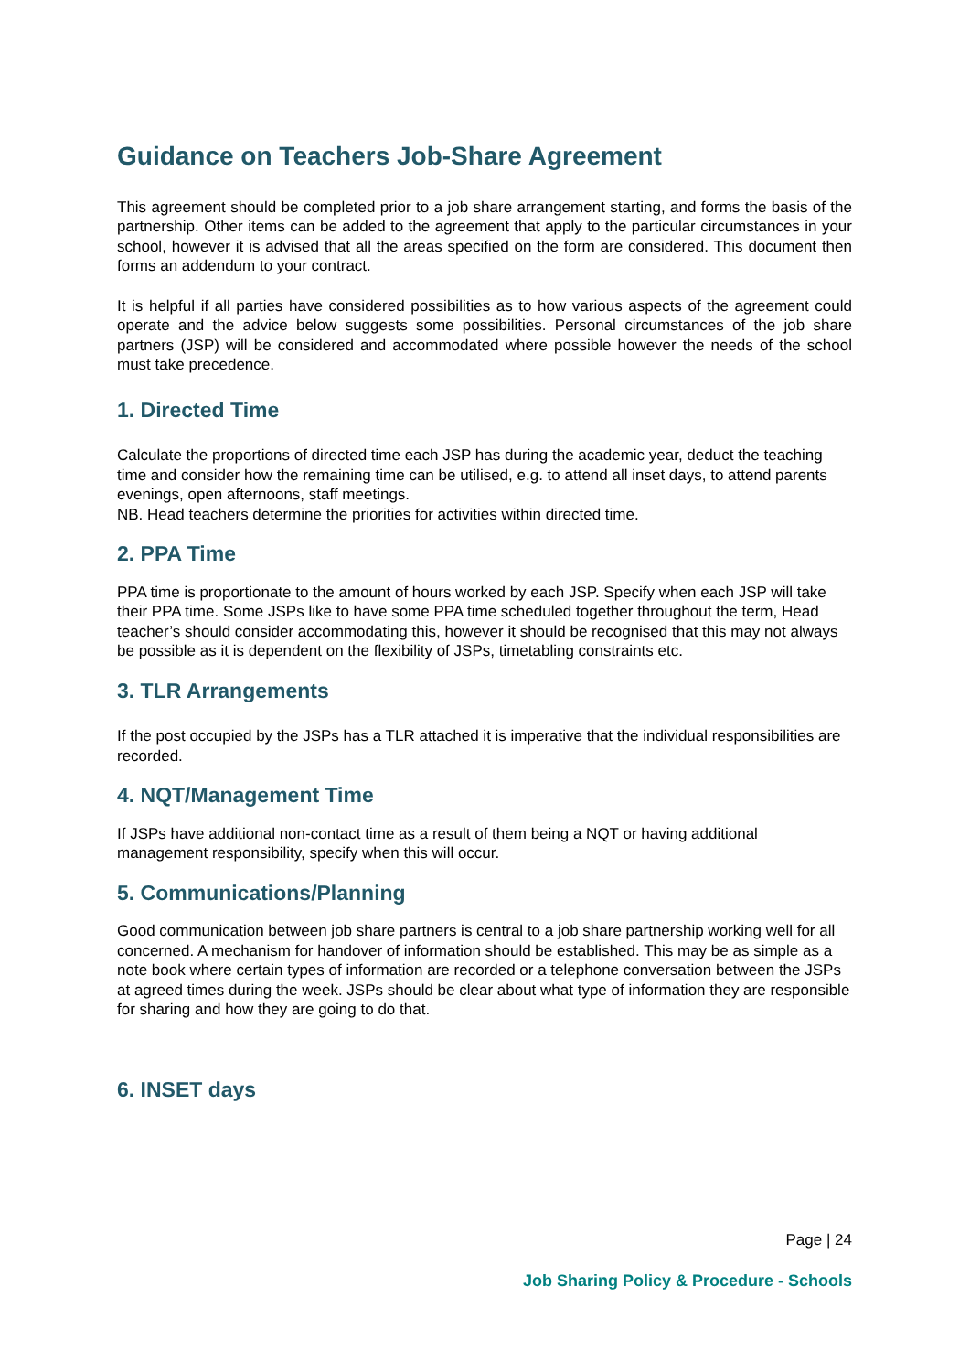Guidance on Teachers Job-Share Agreement
This agreement should be completed prior to a job share arrangement starting, and forms the basis of the partnership. Other items can be added to the agreement that apply to the particular circumstances in your school, however it is advised that all the areas specified on the form are considered. This document then forms an addendum to your contract.
It is helpful if all parties have considered possibilities as to how various aspects of the agreement could operate and the advice below suggests some possibilities. Personal circumstances of the job share partners (JSP) will be considered and accommodated where possible however the needs of the school must take precedence.
1. Directed Time
Calculate the proportions of directed time each JSP has during the academic year, deduct the teaching time and consider how the remaining time can be utilised, e.g. to attend all inset days, to attend parents evenings, open afternoons, staff meetings.
NB. Head teachers determine the priorities for activities within directed time.
2. PPA Time
PPA time is proportionate to the amount of hours worked by each JSP. Specify when each JSP will take their PPA time. Some JSPs like to have some PPA time scheduled together throughout the term, Head teacher’s should consider accommodating this, however it should be recognised that this may not always be possible as it is dependent on the flexibility of JSPs, timetabling constraints etc.
3. TLR Arrangements
If the post occupied by the JSPs has a TLR attached it is imperative that the individual responsibilities are recorded.
4. NQT/Management Time
If JSPs have additional non-contact time as a result of them being a NQT or having additional management responsibility, specify when this will occur.
5. Communications/Planning
Good communication between job share partners is central to a job share partnership working well for all concerned. A mechanism for handover of information should be established. This may be as simple as a note book where certain types of information are recorded or a telephone conversation between the JSPs at agreed times during the week. JSPs should be clear about what type of information they are responsible for sharing and how they are going to do that.
6. INSET days
Page | 24
Job Sharing Policy & Procedure - Schools